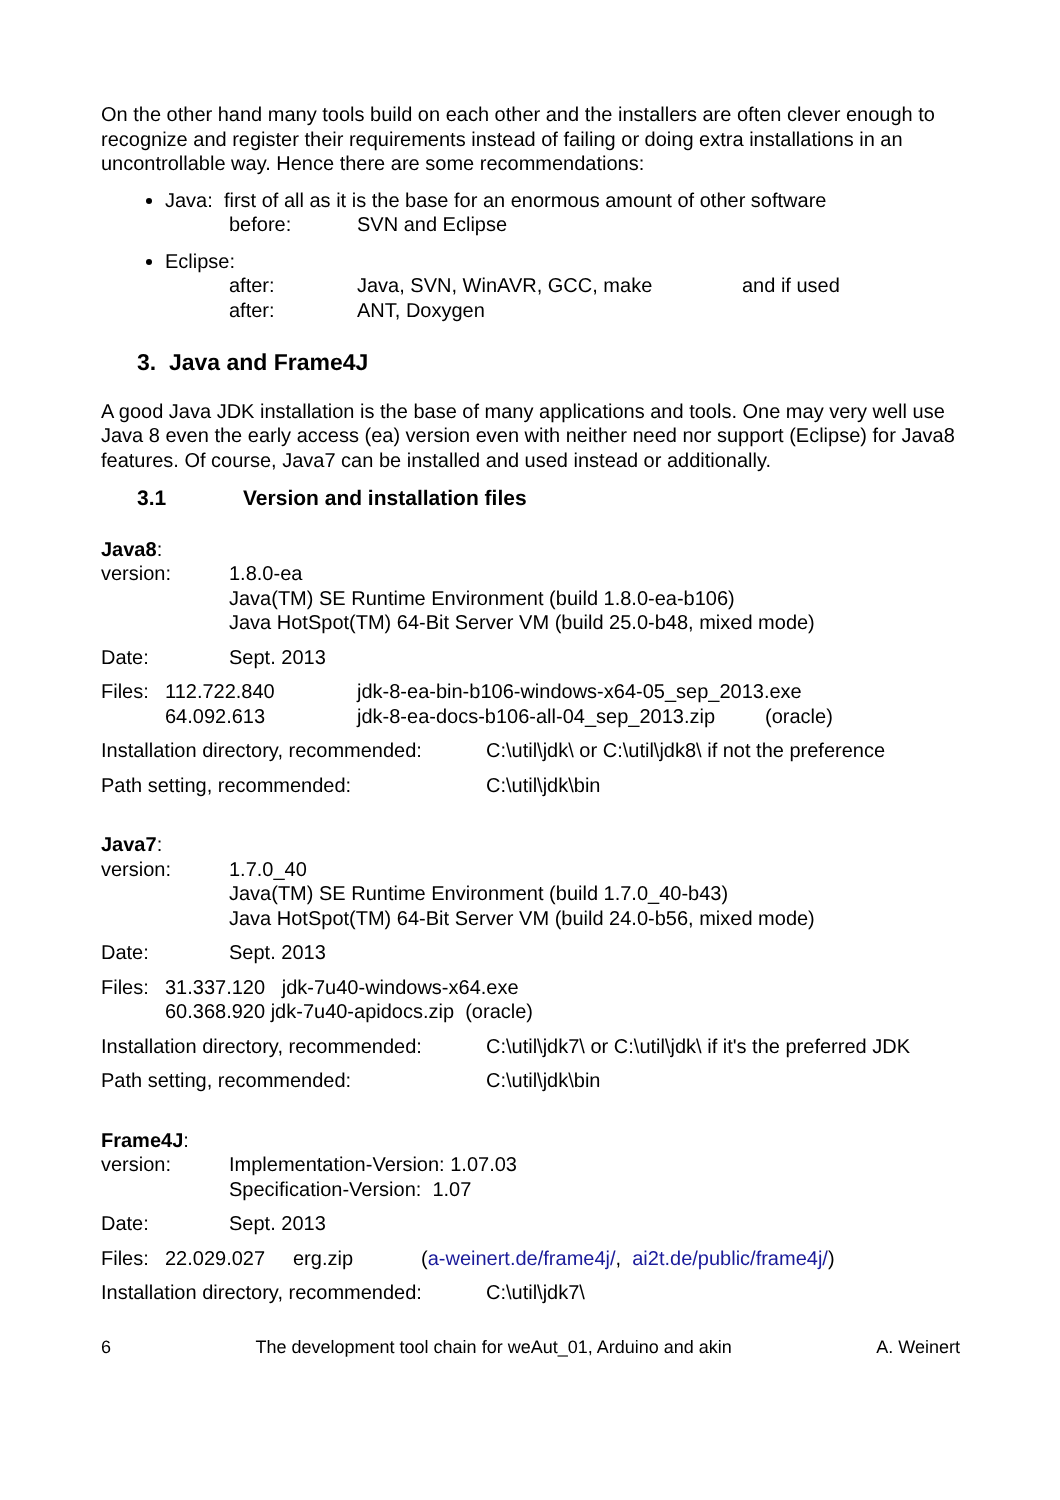On the other hand many tools build on each other and the installers are often clever enough to recognize and register their requirements instead of failing or doing extra installations in an uncontrollable way. Hence there are some recommendations:
Java: first of all as it is the base for an enormous amount of other software
before: SVN and Eclipse
Eclipse:
after: Java, SVN, WinAVR, GCC, make and if used
after: ANT, Doxygen
3. Java and Frame4J
A good Java JDK installation is the base of many applications and tools. One may very well use Java 8 even the early access (ea) version even with neither need nor support (Eclipse) for Java8 features. Of course, Java7 can be installed and used instead or additionally.
3.1 Version and installation files
Java8:
version: 1.8.0-ea
Java(TM) SE Runtime Environment (build 1.8.0-ea-b106)
Java HotSpot(TM) 64-Bit Server VM (build 25.0-b48, mixed mode)
Date: Sept. 2013
Files: 112.722.840
64.092.613 jdk-8-ea-bin-b106-windows-x64-05_sep_2013.exe
jdk-8-ea-docs-b106-all-04_sep_2013.zip (oracle)
Installation directory, recommended: C:\util\jdk\ or C:\util\jdk8\ if not the preference
Path setting, recommended: C:\util\jdk\bin
Java7:
version: 1.7.0_40
Java(TM) SE Runtime Environment (build 1.7.0_40-b43)
Java HotSpot(TM) 64-Bit Server VM (build 24.0-b56, mixed mode)
Date: Sept. 2013
Files: 31.337.120 jdk-7u40-windows-x64.exe
60.368.920 jdk-7u40-apidocs.zip (oracle)
Installation directory, recommended: C:\util\jdk7\ or C:\util\jdk\ if it's the preferred JDK
Path setting, recommended: C:\util\jdk\bin
Frame4J:
version: Implementation-Version: 1.07.03
Specification-Version: 1.07
Date: Sept. 2013
Files: 22.029.027 erg.zip (a-weinert.de/frame4j/, ai2t.de/public/frame4j/)
Installation directory, recommended: C:\util\jdk7\
6 The development tool chain for weAut_01, Arduino and akin A. Weinert